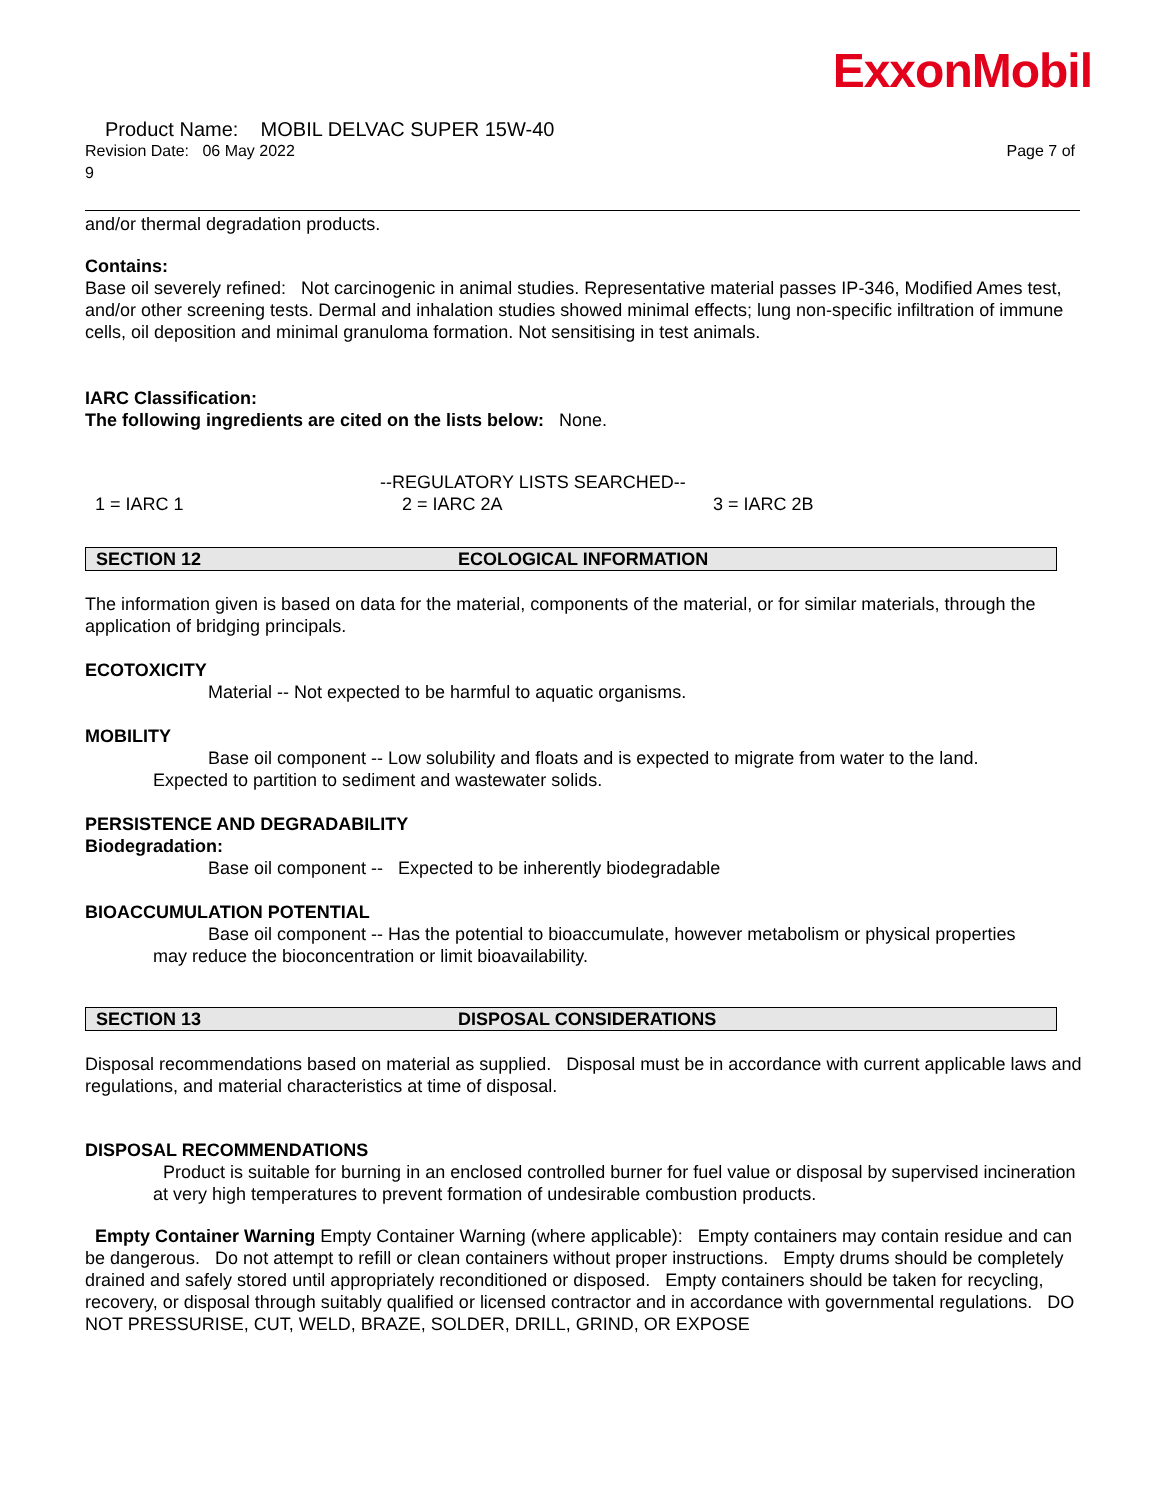ExxonMobil
Product Name: MOBIL DELVAC SUPER 15W-40
Revision Date: 06 May 2022 Page 7 of
9
and/or thermal degradation products.
Contains:
Base oil severely refined: Not carcinogenic in animal studies. Representative material passes IP-346, Modified Ames test, and/or other screening tests. Dermal and inhalation studies showed minimal effects; lung non-specific infiltration of immune cells, oil deposition and minimal granuloma formation. Not sensitising in test animals.
IARC Classification:
The following ingredients are cited on the lists below: None.
--REGULATORY LISTS SEARCHED--
1 = IARC 1 2 = IARC 2A 3 = IARC 2B
SECTION 12 ECOLOGICAL INFORMATION
The information given is based on data for the material, components of the material, or for similar materials, through the application of bridging principals.
ECOTOXICITY
Material -- Not expected to be harmful to aquatic organisms.
MOBILITY
Base oil component -- Low solubility and floats and is expected to migrate from water to the land.
Expected to partition to sediment and wastewater solids.
PERSISTENCE AND DEGRADABILITY
Biodegradation:
Base oil component -- Expected to be inherently biodegradable
BIOACCUMULATION POTENTIAL
Base oil component -- Has the potential to bioaccumulate, however metabolism or physical properties
may reduce the bioconcentration or limit bioavailability.
SECTION 13 DISPOSAL CONSIDERATIONS
Disposal recommendations based on material as supplied. Disposal must be in accordance with current applicable laws and regulations, and material characteristics at time of disposal.
DISPOSAL RECOMMENDATIONS
Product is suitable for burning in an enclosed controlled burner for fuel value or disposal by supervised incineration at very high temperatures to prevent formation of undesirable combustion products.
Empty Container Warning Empty Container Warning (where applicable): Empty containers may contain residue and can be dangerous. Do not attempt to refill or clean containers without proper instructions. Empty drums should be completely drained and safely stored until appropriately reconditioned or disposed. Empty containers should be taken for recycling, recovery, or disposal through suitably qualified or licensed contractor and in accordance with governmental regulations. DO NOT PRESSURISE, CUT, WELD, BRAZE, SOLDER, DRILL, GRIND, OR EXPOSE